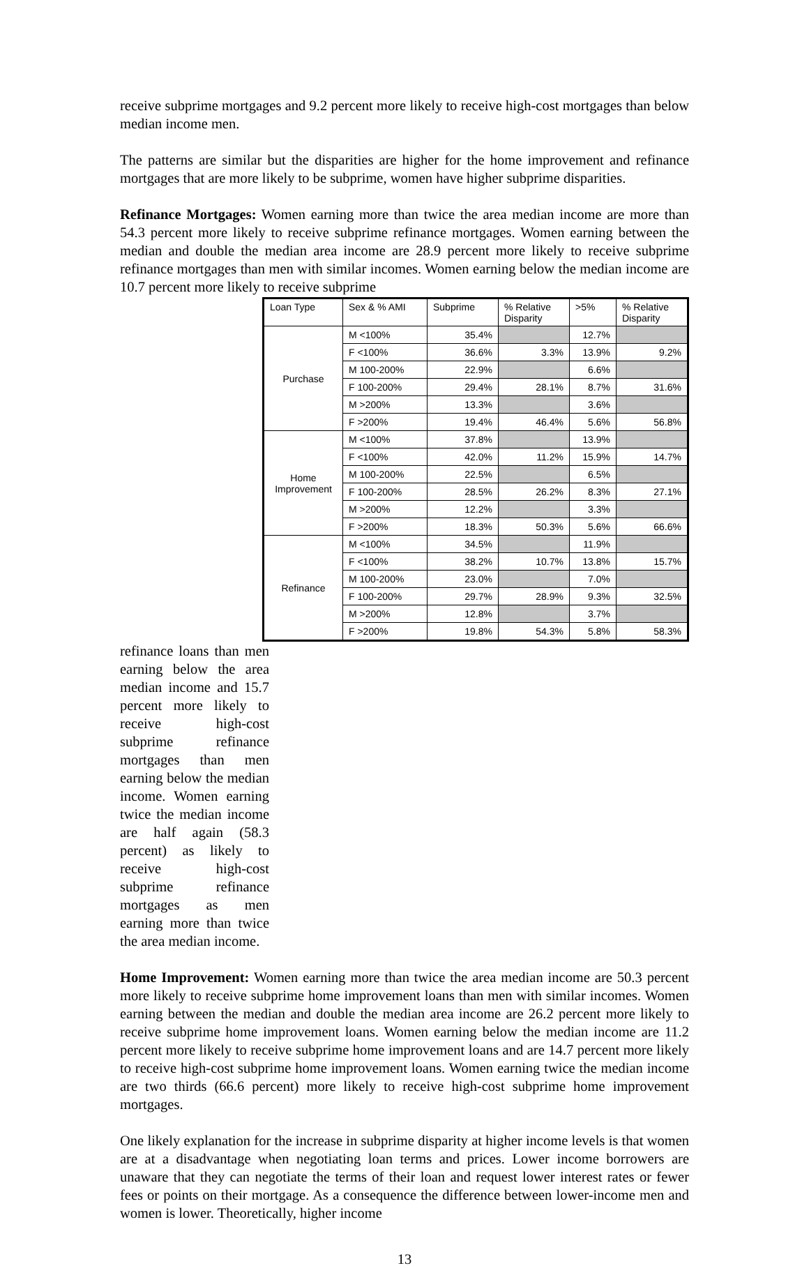receive subprime mortgages and 9.2 percent more likely to receive high-cost mortgages than below median income men.
The patterns are similar but the disparities are higher for the home improvement and refinance mortgages that are more likely to be subprime, women have higher subprime disparities.
Refinance Mortgages: Women earning more than twice the area median income are more than 54.3 percent more likely to receive subprime refinance mortgages. Women earning between the median and double the median area income are 28.9 percent more likely to receive subprime refinance mortgages than men with similar incomes. Women earning below the median income are 10.7 percent more likely to receive subprime
| Loan Type | Sex & % AMI | Subprime | % Relative Disparity | >5% | % Relative Disparity |
| --- | --- | --- | --- | --- | --- |
| Purchase | M <100% | 35.4% | | 12.7% | |
| | F <100% | 36.6% | 3.3% | 13.9% | 9.2% |
| | M 100-200% | 22.9% | | 6.6% | |
| | F 100-200% | 29.4% | 28.1% | 8.7% | 31.6% |
| | M >200% | 13.3% | | 3.6% | |
| | F >200% | 19.4% | 46.4% | 5.6% | 56.8% |
| Home Improvement | M <100% | 37.8% | | 13.9% | |
| | F <100% | 42.0% | 11.2% | 15.9% | 14.7% |
| | M 100-200% | 22.5% | | 6.5% | |
| | F 100-200% | 28.5% | 26.2% | 8.3% | 27.1% |
| | M >200% | 12.2% | | 3.3% | |
| | F >200% | 18.3% | 50.3% | 5.6% | 66.6% |
| Refinance | M <100% | 34.5% | | 11.9% | |
| | F <100% | 38.2% | 10.7% | 13.8% | 15.7% |
| | M 100-200% | 23.0% | | 7.0% | |
| | F 100-200% | 29.7% | 28.9% | 9.3% | 32.5% |
| | M >200% | 12.8% | | 3.7% | |
| | F >200% | 19.8% | 54.3% | 5.8% | 58.3% |
refinance loans than men earning below the area median income and 15.7 percent more likely to receive high-cost subprime refinance mortgages than men earning below the median income. Women earning twice the median income are half again (58.3 percent) as likely to receive high-cost subprime refinance mortgages as men earning more than twice the area median income.
Home Improvement: Women earning more than twice the area median income are 50.3 percent more likely to receive subprime home improvement loans than men with similar incomes. Women earning between the median and double the median area income are 26.2 percent more likely to receive subprime home improvement loans. Women earning below the median income are 11.2 percent more likely to receive subprime home improvement loans and are 14.7 percent more likely to receive high-cost subprime home improvement loans. Women earning twice the median income are two thirds (66.6 percent) more likely to receive high-cost subprime home improvement mortgages.
One likely explanation for the increase in subprime disparity at higher income levels is that women are at a disadvantage when negotiating loan terms and prices. Lower income borrowers are unaware that they can negotiate the terms of their loan and request lower interest rates or fewer fees or points on their mortgage. As a consequence the difference between lower-income men and women is lower. Theoretically, higher income
13